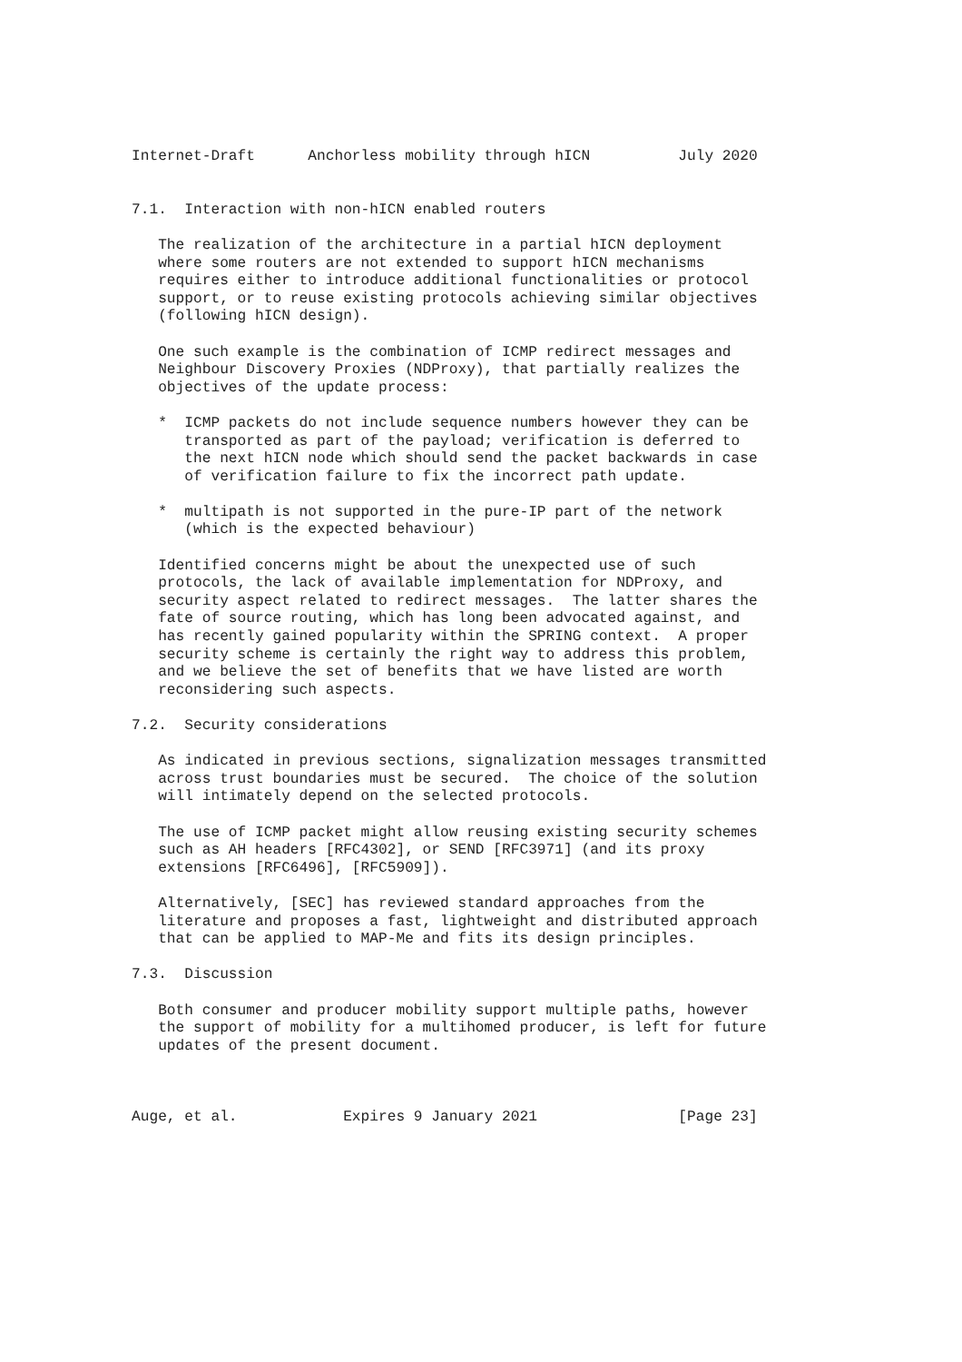Internet-Draft      Anchorless mobility through hICN          July 2020


7.1.  Interaction with non-hICN enabled routers

   The realization of the architecture in a partial hICN deployment
   where some routers are not extended to support hICN mechanisms
   requires either to introduce additional functionalities or protocol
   support, or to reuse existing protocols achieving similar objectives
   (following hICN design).

   One such example is the combination of ICMP redirect messages and
   Neighbour Discovery Proxies (NDProxy), that partially realizes the
   objectives of the update process:

   *  ICMP packets do not include sequence numbers however they can be
      transported as part of the payload; verification is deferred to
      the next hICN node which should send the packet backwards in case
      of verification failure to fix the incorrect path update.

   *  multipath is not supported in the pure-IP part of the network
      (which is the expected behaviour)

   Identified concerns might be about the unexpected use of such
   protocols, the lack of available implementation for NDProxy, and
   security aspect related to redirect messages.  The latter shares the
   fate of source routing, which has long been advocated against, and
   has recently gained popularity within the SPRING context.  A proper
   security scheme is certainly the right way to address this problem,
   and we believe the set of benefits that we have listed are worth
   reconsidering such aspects.

7.2.  Security considerations

   As indicated in previous sections, signalization messages transmitted
   across trust boundaries must be secured.  The choice of the solution
   will intimately depend on the selected protocols.

   The use of ICMP packet might allow reusing existing security schemes
   such as AH headers [RFC4302], or SEND [RFC3971] (and its proxy
   extensions [RFC6496], [RFC5909]).

   Alternatively, [SEC] has reviewed standard approaches from the
   literature and proposes a fast, lightweight and distributed approach
   that can be applied to MAP-Me and fits its design principles.

7.3.  Discussion

   Both consumer and producer mobility support multiple paths, however
   the support of mobility for a multihomed producer, is left for future
   updates of the present document.



Auge, et al.            Expires 9 January 2021                [Page 23]